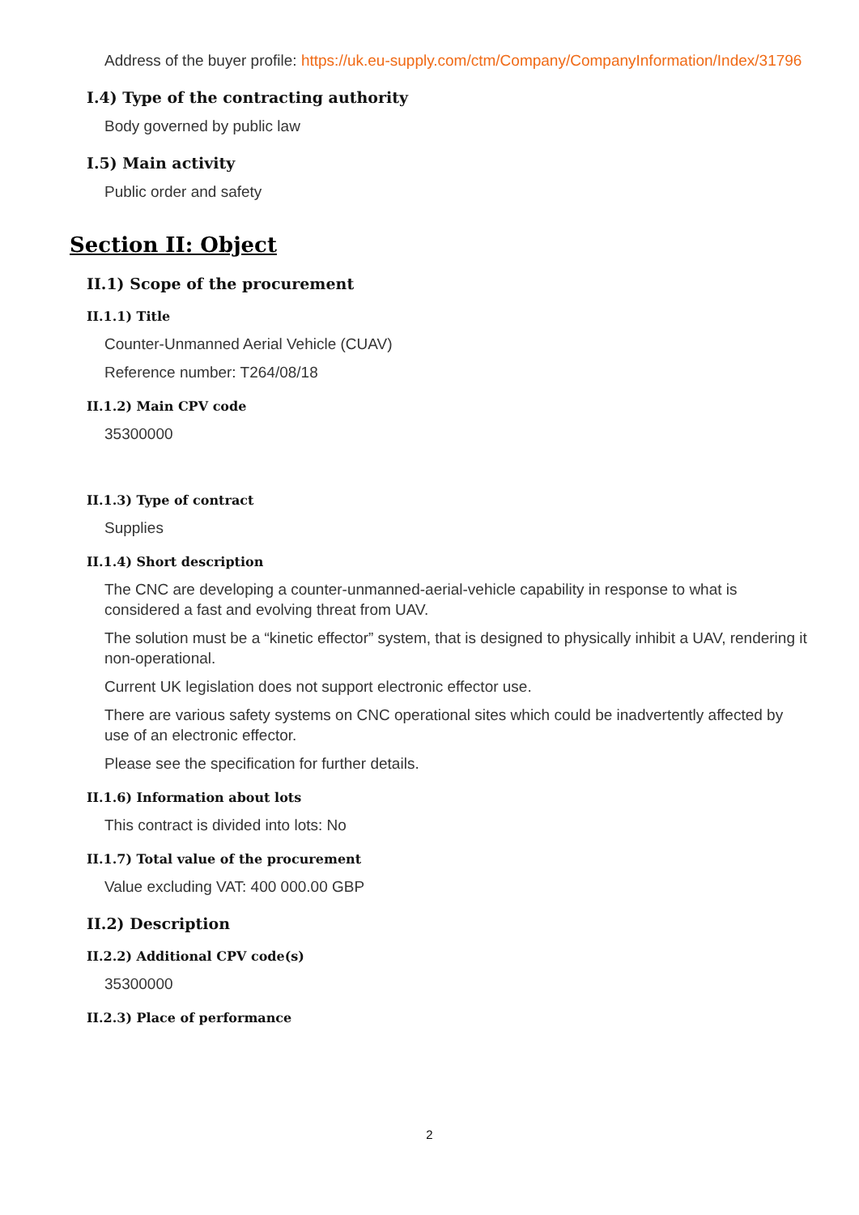Address of the buyer profile: https://uk.eu-supply.com/ctm/Company/CompanyInformation/Index/31796
I.4) Type of the contracting authority
Body governed by public law
I.5) Main activity
Public order and safety
Section II: Object
II.1) Scope of the procurement
II.1.1) Title
Counter-Unmanned Aerial Vehicle (CUAV)
Reference number: T264/08/18
II.1.2) Main CPV code
35300000
II.1.3) Type of contract
Supplies
II.1.4) Short description
The CNC are developing a counter-unmanned-aerial-vehicle capability in response to what is considered a fast and evolving threat from UAV.
The solution must be a “kinetic effector” system, that is designed to physically inhibit a UAV, rendering it non-operational.
Current UK legislation does not support electronic effector use.
There are various safety systems on CNC operational sites which could be inadvertently affected by use of an electronic effector.
Please see the specification for further details.
II.1.6) Information about lots
This contract is divided into lots: No
II.1.7) Total value of the procurement
Value excluding VAT: 400 000.00 GBP
II.2) Description
II.2.2) Additional CPV code(s)
35300000
II.2.3) Place of performance
2